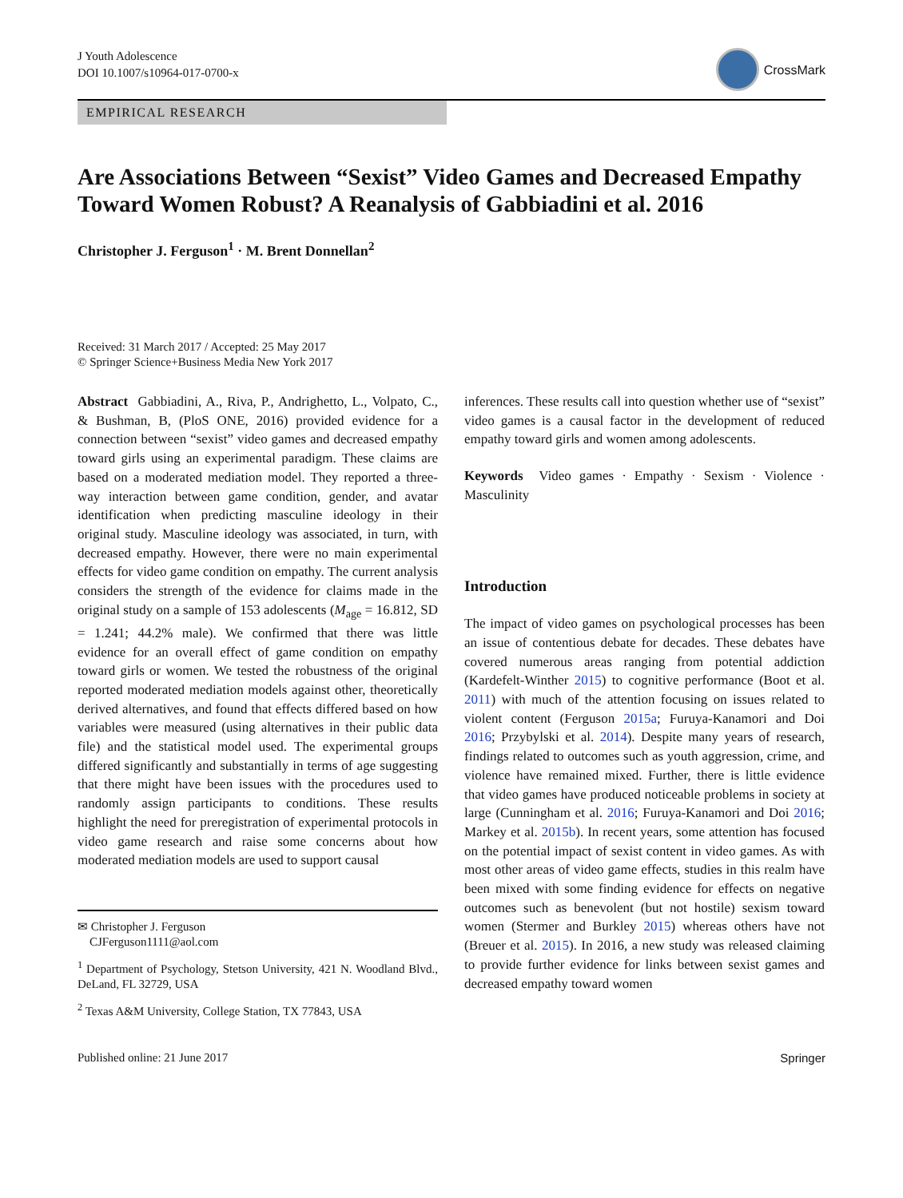J Youth Adolescence
DOI 10.1007/s10964-017-0700-x
CrossMark
EMPIRICAL RESEARCH
Are Associations Between “Sexist” Video Games and Decreased Empathy Toward Women Robust? A Reanalysis of Gabbiadini et al. 2016
Christopher J. Ferguson<sup>1</sup> · M. Brent Donnellan<sup>2</sup>
Received: 31 March 2017 / Accepted: 25 May 2017
© Springer Science+Business Media New York 2017
Abstract Gabbiadini, A., Riva, P., Andrighetto, L., Volpato, C., & Bushman, B, (PloS ONE, 2016) provided evidence for a connection between “sexist” video games and decreased empathy toward girls using an experimental paradigm. These claims are based on a moderated mediation model. They reported a three-way interaction between game condition, gender, and avatar identification when predicting masculine ideology in their original study. Masculine ideology was associated, in turn, with decreased empathy. However, there were no main experimental effects for video game condition on empathy. The current analysis considers the strength of the evidence for claims made in the original study on a sample of 153 adolescents (M<sub>age</sub> = 16.812, SD = 1.241; 44.2% male). We confirmed that there was little evidence for an overall effect of game condition on empathy toward girls or women. We tested the robustness of the original reported moderated mediation models against other, theoretically derived alternatives, and found that effects differed based on how variables were measured (using alternatives in their public data file) and the statistical model used. The experimental groups differed significantly and substantially in terms of age suggesting that there might have been issues with the procedures used to randomly assign participants to conditions. These results highlight the need for preregistration of experimental protocols in video game research and raise some concerns about how moderated mediation models are used to support causal
✉ Christopher J. Ferguson
CJFerguson1111@aol.com
<sup>1</sup> Department of Psychology, Stetson University, 421 N. Woodland Blvd., DeLand, FL 32729, USA
<sup>2</sup> Texas A&M University, College Station, TX 77843, USA
inferences. These results call into question whether use of “sexist” video games is a causal factor in the development of reduced empathy toward girls and women among adolescents.
Keywords Video games · Empathy · Sexism · Violence · Masculinity
Introduction
The impact of video games on psychological processes has been an issue of contentious debate for decades. These debates have covered numerous areas ranging from potential addiction (Kardefelt-Winther 2015) to cognitive performance (Boot et al. 2011) with much of the attention focusing on issues related to violent content (Ferguson 2015a; Furuya-Kanamori and Doi 2016; Przybylski et al. 2014). Despite many years of research, findings related to outcomes such as youth aggression, crime, and violence have remained mixed. Further, there is little evidence that video games have produced noticeable problems in society at large (Cunningham et al. 2016; Furuya-Kanamori and Doi 2016; Markey et al. 2015b). In recent years, some attention has focused on the potential impact of sexist content in video games. As with most other areas of video game effects, studies in this realm have been mixed with some finding evidence for effects on negative outcomes such as benevolent (but not hostile) sexism toward women (Stermer and Burkley 2015) whereas others have not (Breuer et al. 2015). In 2016, a new study was released claiming to provide further evidence for links between sexist games and decreased empathy toward women
Published online: 21 June 2017 Springer